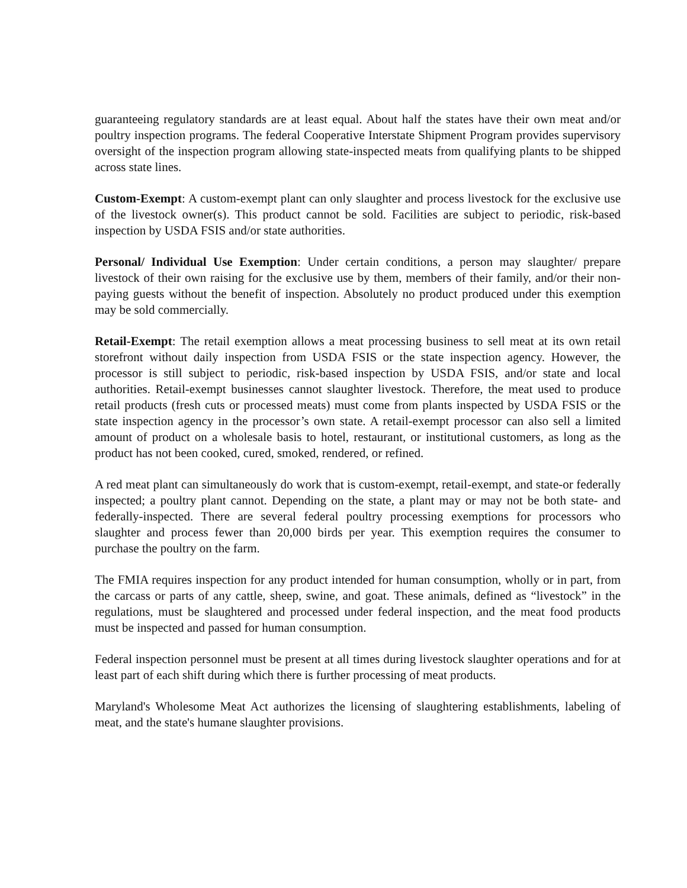guaranteeing regulatory standards are at least equal. About half the states have their own meat and/or poultry inspection programs. The federal Cooperative Interstate Shipment Program provides supervisory oversight of the inspection program allowing state-inspected meats from qualifying plants to be shipped across state lines.
Custom-Exempt: A custom-exempt plant can only slaughter and process livestock for the exclusive use of the livestock owner(s). This product cannot be sold. Facilities are subject to periodic, risk-based inspection by USDA FSIS and/or state authorities.
Personal/ Individual Use Exemption: Under certain conditions, a person may slaughter/ prepare livestock of their own raising for the exclusive use by them, members of their family, and/or their non-paying guests without the benefit of inspection. Absolutely no product produced under this exemption may be sold commercially.
Retail-Exempt: The retail exemption allows a meat processing business to sell meat at its own retail storefront without daily inspection from USDA FSIS or the state inspection agency. However, the processor is still subject to periodic, risk-based inspection by USDA FSIS, and/or state and local authorities. Retail-exempt businesses cannot slaughter livestock. Therefore, the meat used to produce retail products (fresh cuts or processed meats) must come from plants inspected by USDA FSIS or the state inspection agency in the processor’s own state. A retail-exempt processor can also sell a limited amount of product on a wholesale basis to hotel, restaurant, or institutional customers, as long as the product has not been cooked, cured, smoked, rendered, or refined.
A red meat plant can simultaneously do work that is custom-exempt, retail-exempt, and state-or federally inspected; a poultry plant cannot. Depending on the state, a plant may or may not be both state- and federally-inspected. There are several federal poultry processing exemptions for processors who slaughter and process fewer than 20,000 birds per year. This exemption requires the consumer to purchase the poultry on the farm.
The FMIA requires inspection for any product intended for human consumption, wholly or in part, from the carcass or parts of any cattle, sheep, swine, and goat. These animals, defined as “livestock” in the regulations, must be slaughtered and processed under federal inspection, and the meat food products must be inspected and passed for human consumption.
Federal inspection personnel must be present at all times during livestock slaughter operations and for at least part of each shift during which there is further processing of meat products.
Maryland's Wholesome Meat Act authorizes the licensing of slaughtering establishments, labeling of meat, and the state's humane slaughter provisions.